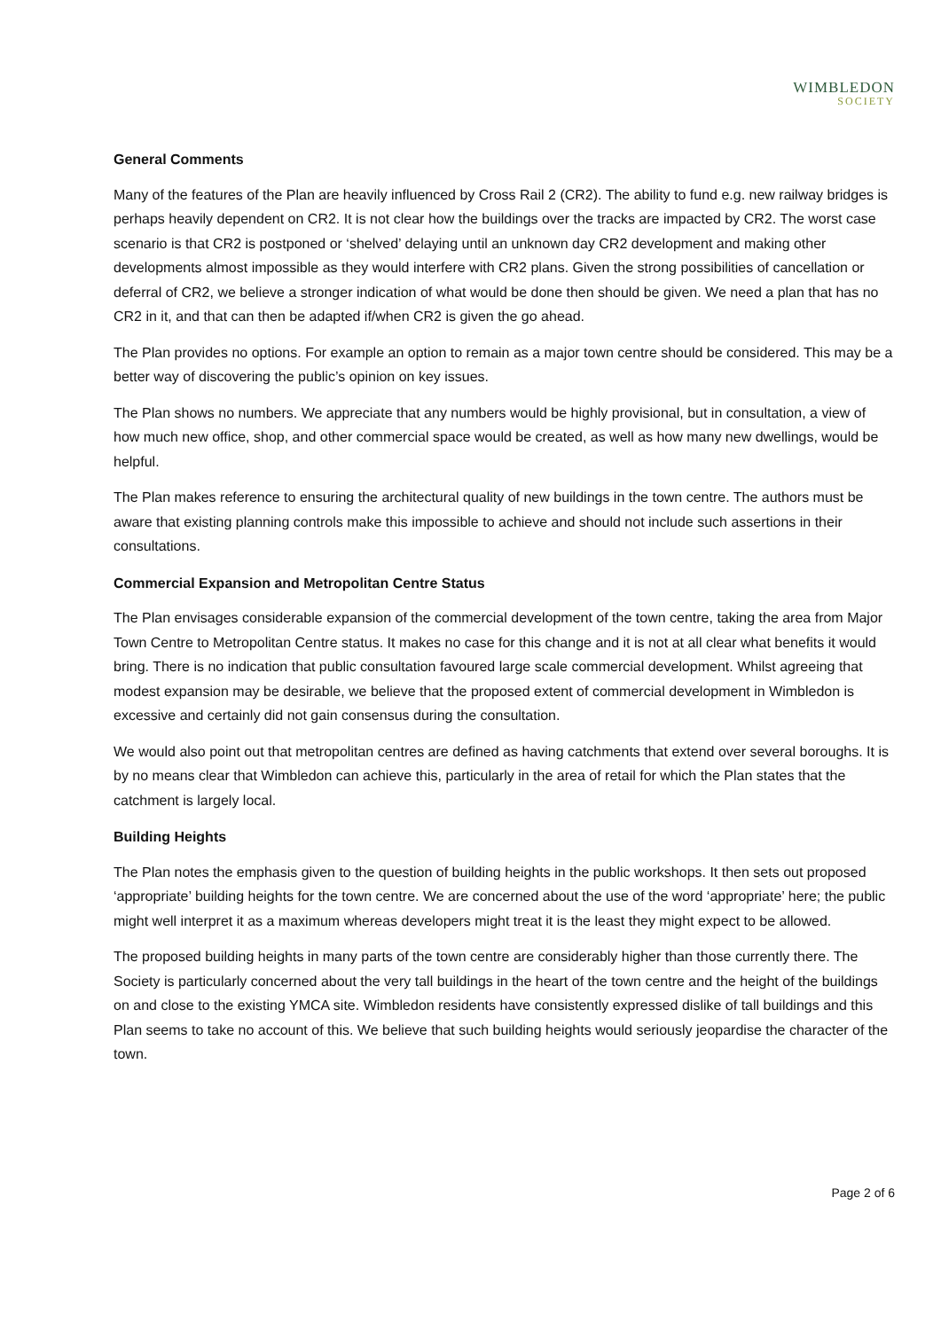WIMBLEDON
SOCIETY
General Comments
Many of the features of the Plan are heavily influenced by Cross Rail 2 (CR2). The ability to fund e.g. new railway bridges is perhaps heavily dependent on CR2. It is not clear how the buildings over the tracks are impacted by CR2. The worst case scenario is that CR2 is postponed or ‘shelved’ delaying until an unknown day CR2 development and making other developments almost impossible as they would interfere with CR2 plans. Given the strong possibilities of cancellation or deferral of CR2, we believe a stronger indication of what would be done then should be given. We need a plan that has no CR2 in it, and that can then be adapted if/when CR2 is given the go ahead.
The Plan provides no options. For example an option to remain as a major town centre should be considered. This may be a better way of discovering the public’s opinion on key issues.
The Plan shows no numbers. We appreciate that any numbers would be highly provisional, but in consultation, a view of how much new office, shop, and other commercial space would be created, as well as how many new dwellings, would be helpful.
The Plan makes reference to ensuring the architectural quality of new buildings in the town centre. The authors must be aware that existing planning controls make this impossible to achieve and should not include such assertions in their consultations.
Commercial Expansion and Metropolitan Centre Status
The Plan envisages considerable expansion of the commercial development of the town centre, taking the area from Major Town Centre to Metropolitan Centre status. It makes no case for this change and it is not at all clear what benefits it would bring. There is no indication that public consultation favoured large scale commercial development. Whilst agreeing that modest expansion may be desirable, we believe that the proposed extent of commercial development in Wimbledon is excessive and certainly did not gain consensus during the consultation.
We would also point out that metropolitan centres are defined as having catchments that extend over several boroughs. It is by no means clear that Wimbledon can achieve this, particularly in the area of retail for which the Plan states that the catchment is largely local.
Building Heights
The Plan notes the emphasis given to the question of building heights in the public workshops. It then sets out proposed ‘appropriate’ building heights for the town centre. We are concerned about the use of the word ‘appropriate’ here; the public might well interpret it as a maximum whereas developers might treat it is the least they might expect to be allowed.
The proposed building heights in many parts of the town centre are considerably higher than those currently there. The Society is particularly concerned about the very tall buildings in the heart of the town centre and the height of the buildings on and close to the existing YMCA site. Wimbledon residents have consistently expressed dislike of tall buildings and this Plan seems to take no account of this. We believe that such building heights would seriously jeopardise the character of the town.
Page 2 of 6